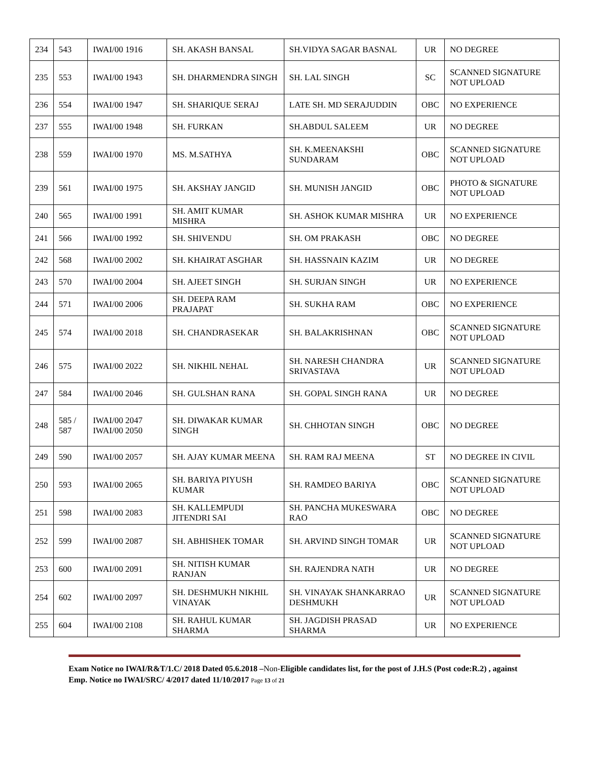| 234 | 543 | IWAI/00 1916 | SH. AKASH BANSAL | SH.VIDYA SAGAR BASNAL | UR | NO DEGREE |
| 235 | 553 | IWAI/00 1943 | SH. DHARMENDRA SINGH | SH. LAL SINGH | SC | SCANNED SIGNATURE NOT UPLOAD |
| 236 | 554 | IWAI/00 1947 | SH. SHARIQUE SERAJ | LATE SH. MD SERAJUDDIN | OBC | NO EXPERIENCE |
| 237 | 555 | IWAI/00 1948 | SH. FURKAN | SH.ABDUL SALEEM | UR | NO DEGREE |
| 238 | 559 | IWAI/00 1970 | MS. M.SATHYA | SH. K.MEENAKSHI SUNDARAM | OBC | SCANNED SIGNATURE NOT UPLOAD |
| 239 | 561 | IWAI/00 1975 | SH. AKSHAY JANGID | SH. MUNISH JANGID | OBC | PHOTO & SIGNATURE NOT UPLOAD |
| 240 | 565 | IWAI/00 1991 | SH. AMIT KUMAR MISHRA | SH. ASHOK KUMAR MISHRA | UR | NO EXPERIENCE |
| 241 | 566 | IWAI/00 1992 | SH. SHIVENDU | SH. OM PRAKASH | OBC | NO DEGREE |
| 242 | 568 | IWAI/00 2002 | SH. KHAIRAT ASGHAR | SH. HASSNAIN KAZIM | UR | NO DEGREE |
| 243 | 570 | IWAI/00 2004 | SH. AJEET SINGH | SH. SURJAN SINGH | UR | NO EXPERIENCE |
| 244 | 571 | IWAI/00 2006 | SH. DEEPA RAM PRAJAPAT | SH. SUKHA RAM | OBC | NO EXPERIENCE |
| 245 | 574 | IWAI/00 2018 | SH. CHANDRASEKAR | SH. BALAKRISHNAN | OBC | SCANNED SIGNATURE NOT UPLOAD |
| 246 | 575 | IWAI/00 2022 | SH. NIKHIL NEHAL | SH. NARESH CHANDRA SRIVASTAVA | UR | SCANNED SIGNATURE NOT UPLOAD |
| 247 | 584 | IWAI/00 2046 | SH. GULSHAN RANA | SH. GOPAL SINGH RANA | UR | NO DEGREE |
| 248 | 585 / 587 | IWAI/00 2047 IWAI/00 2050 | SH. DIWAKAR KUMAR SINGH | SH. CHHOTAN SINGH | OBC | NO DEGREE |
| 249 | 590 | IWAI/00 2057 | SH. AJAY KUMAR MEENA | SH. RAM RAJ MEENA | ST | NO DEGREE IN CIVIL |
| 250 | 593 | IWAI/00 2065 | SH. BARIYA PIYUSH KUMAR | SH. RAMDEO BARIYA | OBC | SCANNED SIGNATURE NOT UPLOAD |
| 251 | 598 | IWAI/00 2083 | SH. KALLEMPUDI JITENDRI SAI | SH. PANCHA MUKESWARA RAO | OBC | NO DEGREE |
| 252 | 599 | IWAI/00 2087 | SH. ABHISHEK TOMAR | SH. ARVIND SINGH TOMAR | UR | SCANNED SIGNATURE NOT UPLOAD |
| 253 | 600 | IWAI/00 2091 | SH. NITISH KUMAR RANJAN | SH. RAJENDRA NATH | UR | NO DEGREE |
| 254 | 602 | IWAI/00 2097 | SH. DESHMUKH NIKHIL VINAYAK | SH. VINAYAK SHANKARRAO DESHMUKH | UR | SCANNED SIGNATURE NOT UPLOAD |
| 255 | 604 | IWAI/00 2108 | SH. RAHUL KUMAR SHARMA | SH. JAGDISH PRASAD SHARMA | UR | NO EXPERIENCE |
Exam Notice no IWAI/R&T/1.C/ 2018 Dated 05.6.2018 –Non-Eligible candidates list, for the post of J.H.S (Post code:R.2) , against Emp. Notice no IWAI/SRC/ 4/2017 dated 11/10/2017 Page 13 of 21